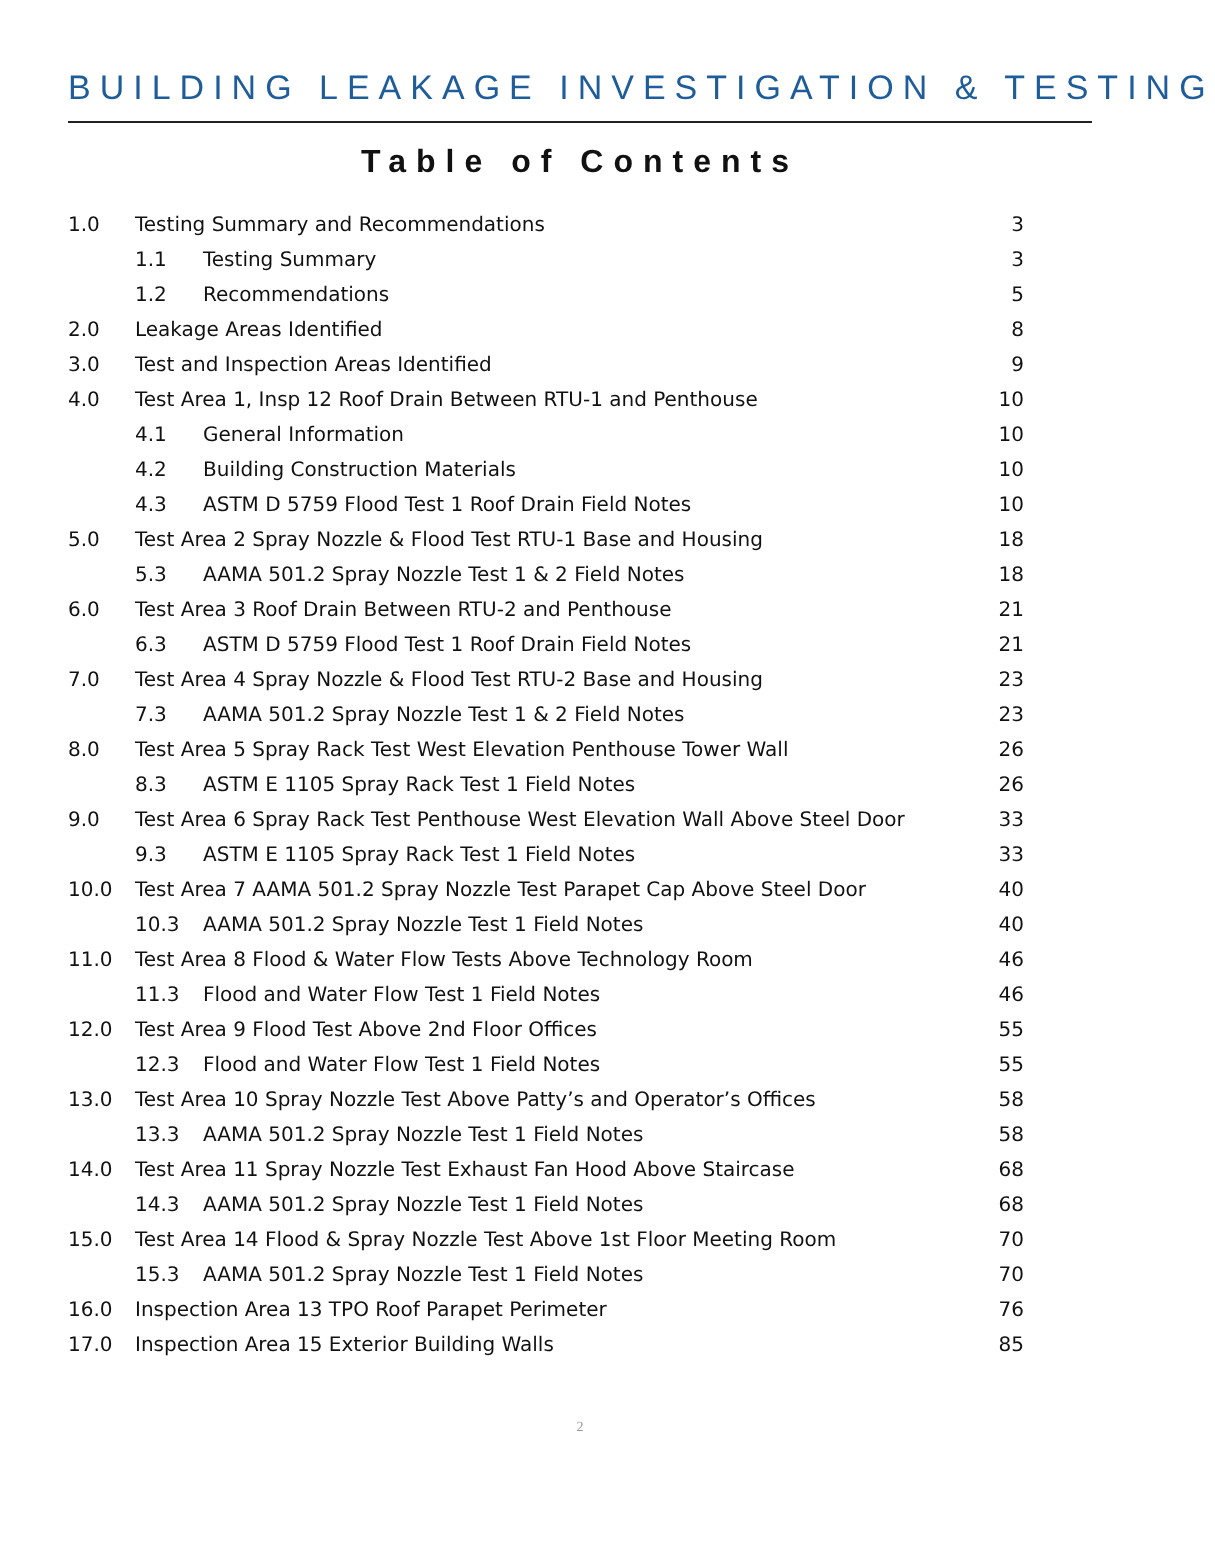BUILDING LEAKAGE INVESTIGATION & TESTING
Table of Contents
| 1.0 | Testing Summary and Recommendations | 3 |
| | 1.1 Testing Summary | 3 |
| | 1.2 Recommendations | 5 |
| 2.0 | Leakage Areas Identified | 8 |
| 3.0 | Test and Inspection Areas Identified | 9 |
| 4.0 | Test Area 1, Insp 12 Roof Drain Between RTU-1 and Penthouse | 10 |
| | 4.1 General Information | 10 |
| | 4.2 Building Construction Materials | 10 |
| | 4.3 ASTM D 5759 Flood Test 1 Roof Drain Field Notes | 10 |
| 5.0 | Test Area 2 Spray Nozzle & Flood Test RTU-1 Base and Housing | 18 |
| | 5.3 AAMA 501.2 Spray Nozzle Test 1 & 2 Field Notes | 18 |
| 6.0 | Test Area 3 Roof Drain Between RTU-2 and Penthouse | 21 |
| | 6.3 ASTM D 5759 Flood Test 1 Roof Drain Field Notes | 21 |
| 7.0 | Test Area 4 Spray Nozzle & Flood Test RTU-2 Base and Housing | 23 |
| | 7.3 AAMA 501.2 Spray Nozzle Test 1 & 2 Field Notes | 23 |
| 8.0 | Test Area 5 Spray Rack Test West Elevation Penthouse Tower Wall | 26 |
| | 8.3 ASTM E 1105 Spray Rack Test 1 Field Notes | 26 |
| 9.0 | Test Area 6 Spray Rack Test Penthouse West Elevation Wall Above Steel Door | 33 |
| | 9.3 ASTM E 1105 Spray Rack Test 1 Field Notes | 33 |
| 10.0 | Test Area 7 AAMA 501.2 Spray Nozzle Test Parapet Cap Above Steel Door | 40 |
| | 10.3 AAMA 501.2 Spray Nozzle Test 1 Field Notes | 40 |
| 11.0 | Test Area 8 Flood & Water Flow Tests Above Technology Room | 46 |
| | 11.3 Flood and Water Flow Test 1 Field Notes | 46 |
| 12.0 | Test Area 9 Flood Test Above 2nd Floor Offices | 55 |
| | 12.3 Flood and Water Flow Test 1 Field Notes | 55 |
| 13.0 | Test Area 10 Spray Nozzle Test Above Patty’s and Operator’s Offices | 58 |
| | 13.3 AAMA 501.2 Spray Nozzle Test 1 Field Notes | 58 |
| 14.0 | Test Area 11 Spray Nozzle Test Exhaust Fan Hood Above Staircase | 68 |
| | 14.3 AAMA 501.2 Spray Nozzle Test 1 Field Notes | 68 |
| 15.0 | Test Area 14 Flood & Spray Nozzle Test Above 1st Floor Meeting Room | 70 |
| | 15.3 AAMA 501.2 Spray Nozzle Test 1 Field Notes | 70 |
| 16.0 | Inspection Area 13 TPO Roof Parapet Perimeter | 76 |
| 17.0 | Inspection Area 15 Exterior Building Walls | 85 |
2